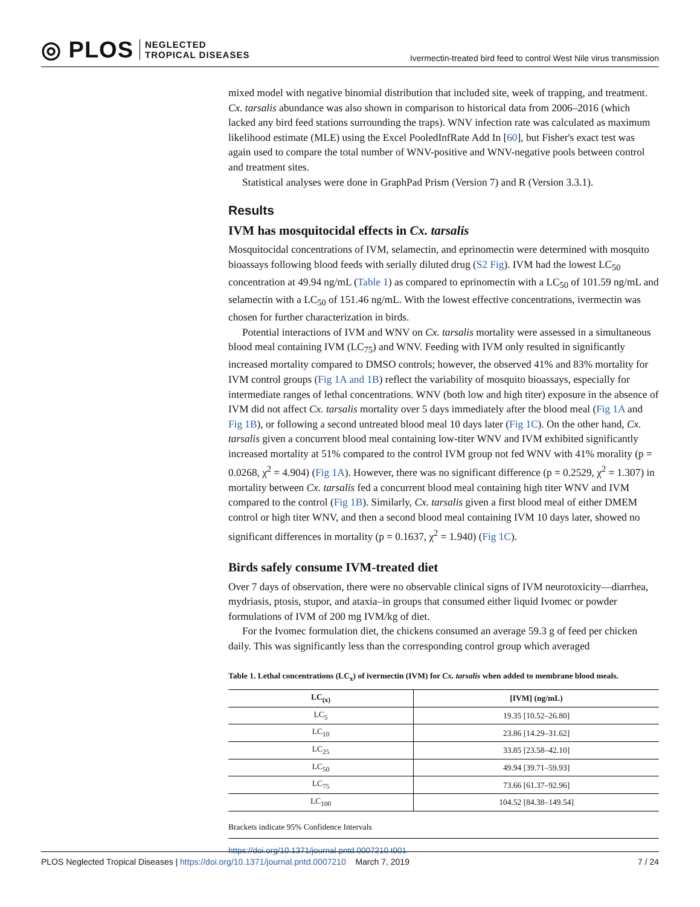◎ PLOS
NEGLECTED
TROPICAL DISEASES
Ivermectin-treated bird feed to control West Nile virus transmission
mixed model with negative binomial distribution that included site, week of trapping, and treatment. Cx. tarsalis abundance was also shown in comparison to historical data from 2006–2016 (which lacked any bird feed stations surrounding the traps). WNV infection rate was calculated as maximum likelihood estimate (MLE) using the Excel PooledInfRate Add In [60], but Fisher's exact test was again used to compare the total number of WNV-positive and WNV-negative pools between control and treatment sites.
Statistical analyses were done in GraphPad Prism (Version 7) and R (Version 3.3.1).
Results
IVM has mosquitocidal effects in Cx. tarsalis
Mosquitocidal concentrations of IVM, selamectin, and eprinomectin were determined with mosquito bioassays following blood feeds with serially diluted drug (S2 Fig). IVM had the lowest LC<sub>50</sub> concentration at 49.94 ng/mL (Table 1) as compared to eprinomectin with a LC<sub>50</sub> of 101.59 ng/mL and selamectin with a LC<sub>50</sub> of 151.46 ng/mL. With the lowest effective concentrations, ivermectin was chosen for further characterization in birds.
Potential interactions of IVM and WNV on Cx. tarsalis mortality were assessed in a simultaneous blood meal containing IVM (LC<sub>75</sub>) and WNV. Feeding with IVM only resulted in significantly increased mortality compared to DMSO controls; however, the observed 41% and 83% mortality for IVM control groups (Fig 1A and 1B) reflect the variability of mosquito bioassays, especially for intermediate ranges of lethal concentrations. WNV (both low and high titer) exposure in the absence of IVM did not affect Cx. tarsalis mortality over 5 days immediately after the blood meal (Fig 1A and Fig 1B), or following a second untreated blood meal 10 days later (Fig 1C). On the other hand, Cx. tarsalis given a concurrent blood meal containing low-titer WNV and IVM exhibited significantly increased mortality at 51% compared to the control IVM group not fed WNV with 41% morality (p = 0.0268, χ<sup>2</sup> = 4.904) (Fig 1A). However, there was no significant difference (p = 0.2529, χ<sup>2</sup> = 1.307) in mortality between Cx. tarsalis fed a concurrent blood meal containing high titer WNV and IVM compared to the control (Fig 1B). Similarly, Cx. tarsalis given a first blood meal of either DMEM control or high titer WNV, and then a second blood meal containing IVM 10 days later, showed no significant differences in mortality (p = 0.1637, χ<sup>2</sup> = 1.940) (Fig 1C).
Birds safely consume IVM-treated diet
Over 7 days of observation, there were no observable clinical signs of IVM neurotoxicity—diarrhea, mydriasis, ptosis, stupor, and ataxia–in groups that consumed either liquid Ivomec or powder formulations of IVM of 200 mg IVM/kg of diet.
For the Ivomec formulation diet, the chickens consumed an average 59.3 g of feed per chicken daily. This was significantly less than the corresponding control group which averaged
Table 1. Lethal concentrations (LC<sub>x</sub>) of ivermectin (IVM) for Cx. tarsalis when added to membrane blood meals.
| LC<sub>(x)</sub> | [IVM] (ng/mL) |
| --- | --- |
| LC<sub>5</sub> | 19.35 [10.52–26.80] |
| LC<sub>10</sub> | 23.86 [14.29–31.62] |
| LC<sub>25</sub> | 33.85 [23.58–42.10] |
| LC<sub>50</sub> | 49.94 [39.71–59.93] |
| LC<sub>75</sub> | 73.66 [61.37–92.96] |
| LC<sub>100</sub> | 104.52 [84.38–149.54] |
Brackets indicate 95% Confidence Intervals
https://doi.org/10.1371/journal.pntd.0007210.t001
PLOS Neglected Tropical Diseases | https://doi.org/10.1371/journal.pntd.0007210 March 7, 2019 7 / 24